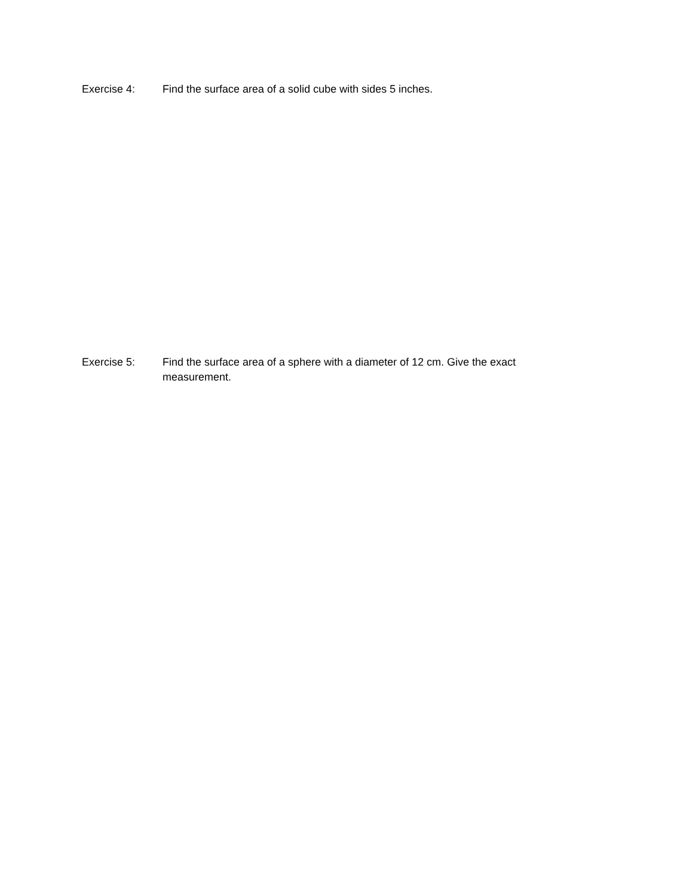Exercise 4: Find the surface area of a solid cube with sides 5 inches.
Exercise 5: Find the surface area of a sphere with a diameter of 12 cm. Give the exact measurement.